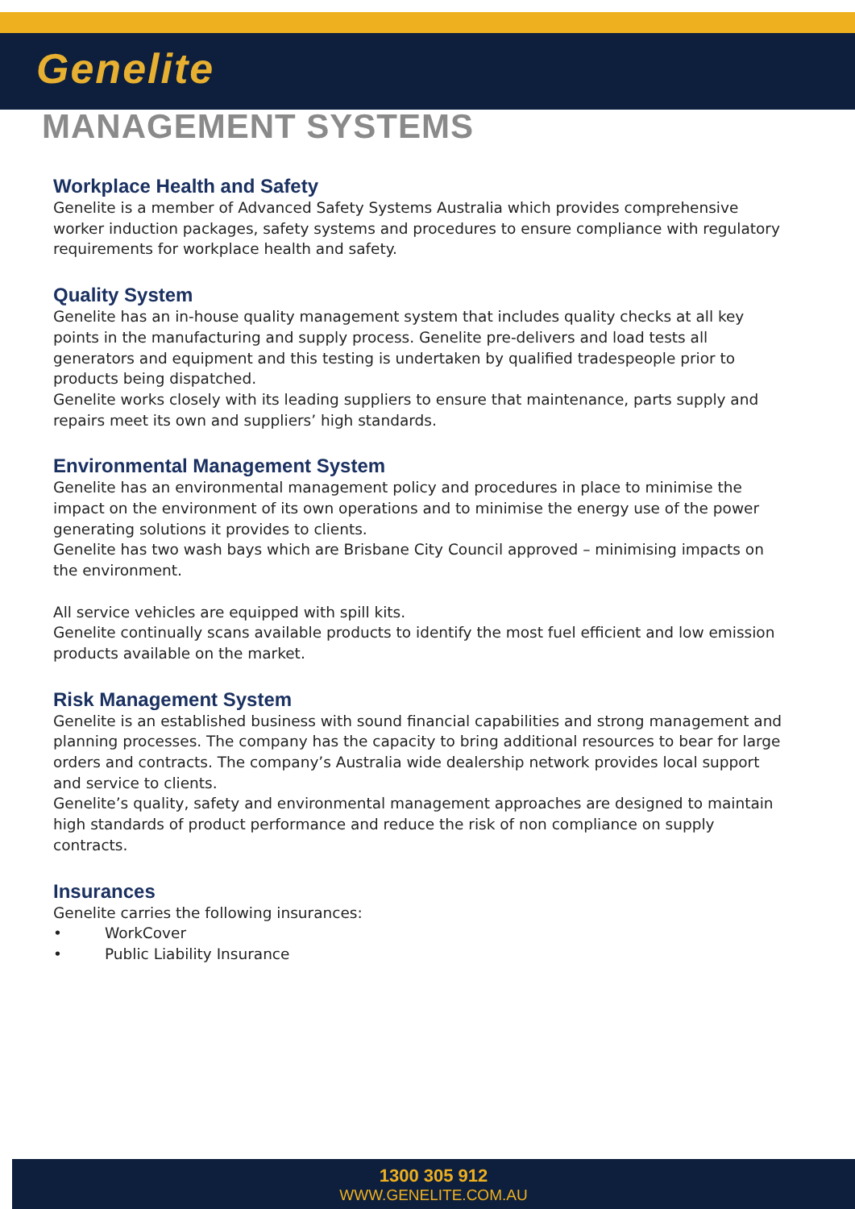Genelite
MANAGEMENT SYSTEMS
Workplace Health and Safety
Genelite is a member of Advanced Safety Systems Australia which provides comprehensive worker induction packages, safety systems and procedures to ensure compliance with regulatory requirements for workplace health and safety.
Quality System
Genelite has an in-house quality management system that includes quality checks at all key points in the manufacturing and supply process. Genelite pre-delivers and load tests all generators and equipment and this testing is undertaken by qualified tradespeople prior to products being dispatched.
Genelite works closely with its leading suppliers to ensure that maintenance, parts supply and repairs meet its own and suppliers’ high standards.
Environmental Management System
Genelite has an environmental management policy and procedures in place to minimise the impact on the environment of its own operations and to minimise the energy use of the power generating solutions it provides to clients.
Genelite has two wash bays which are Brisbane City Council approved – minimising impacts on the environment.
All service vehicles are equipped with spill kits.
Genelite continually scans available products to identify the most fuel efficient and low emission products available on the market.
Risk Management System
Genelite is an established business with sound financial capabilities and strong management and planning processes. The company has the capacity to bring additional resources to bear for large orders and contracts. The company’s Australia wide dealership network provides local support and service to clients.
Genelite’s quality, safety and environmental management approaches are designed to maintain high standards of product performance and reduce the risk of non compliance on supply contracts.
Insurances
Genelite carries the following insurances:
• WorkCover
• Public Liability Insurance
1300 305 912
WWW.GENELITE.COM.AU